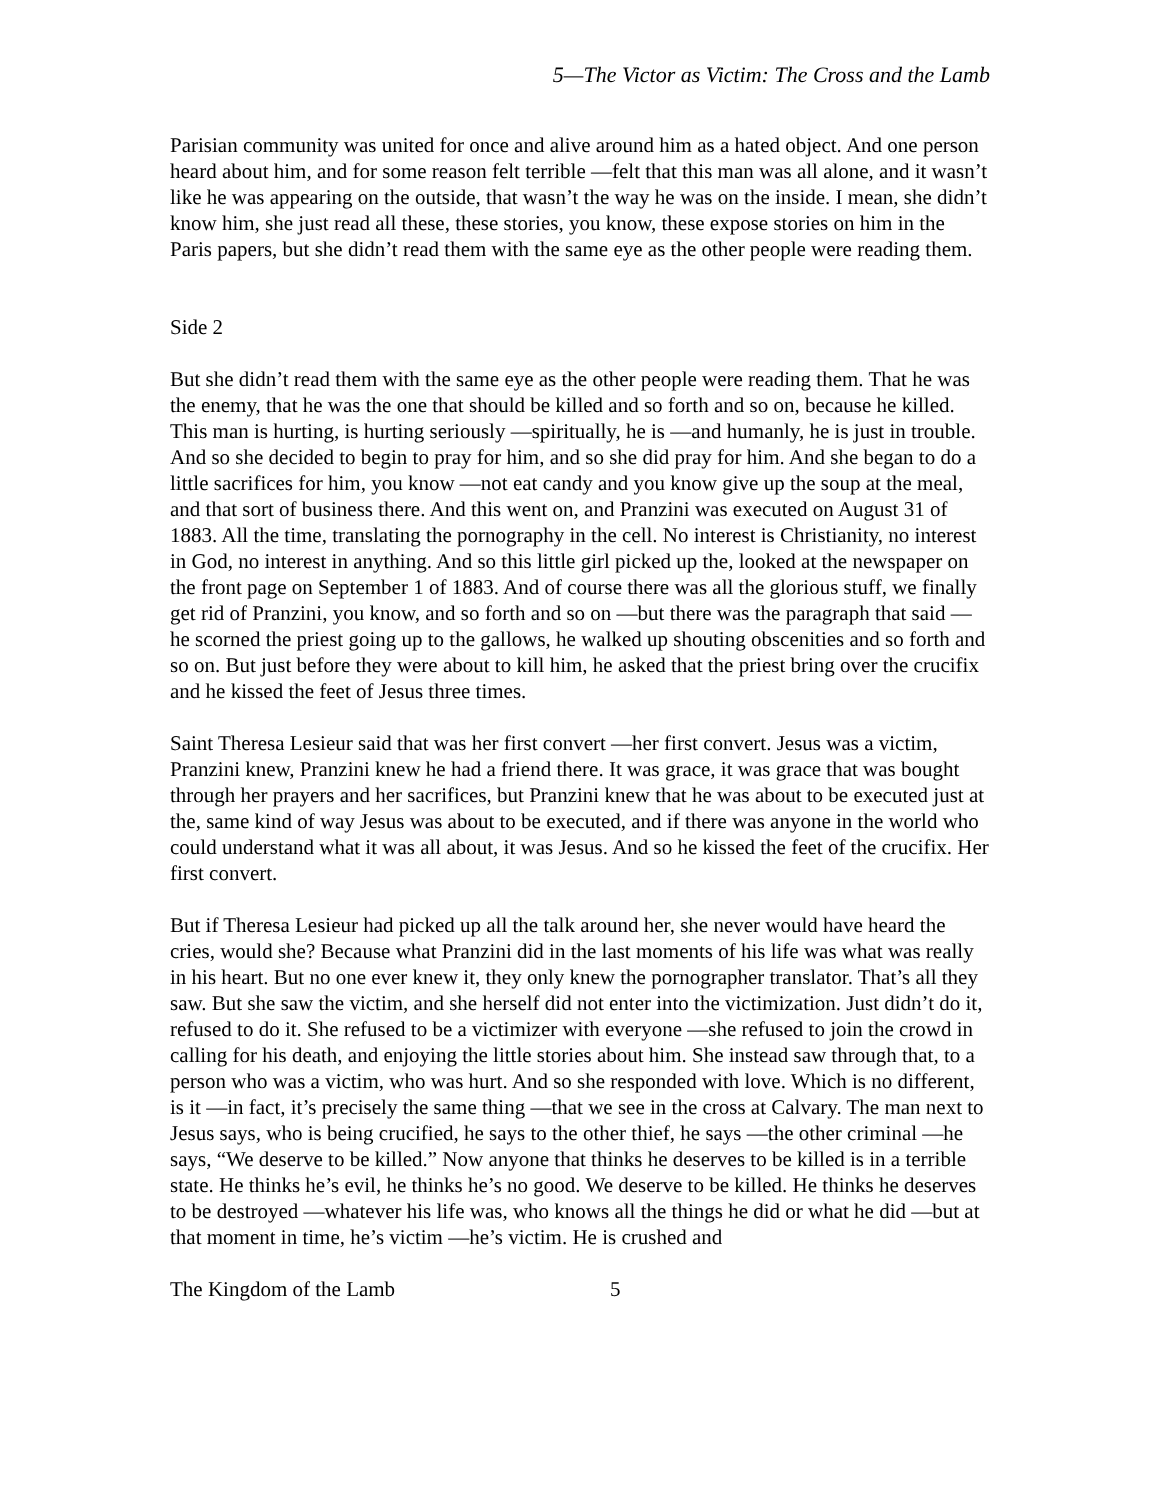5—The Victor as Victim: The Cross and the Lamb
Parisian community was united for once and alive around him as a hated object. And one person heard about him, and for some reason felt terrible —felt that this man was all alone, and it wasn’t like he was appearing on the outside, that wasn’t the way he was on the inside. I mean, she didn’t know him, she just read all these, these stories, you know, these expose stories on him in the Paris papers, but she didn’t read them with the same eye as the other people were reading them.
Side 2
But she didn’t read them with the same eye as the other people were reading them. That he was the enemy, that he was the one that should be killed and so forth and so on, because he killed. This man is hurting, is hurting seriously —spiritually, he is —and humanly, he is just in trouble. And so she decided to begin to pray for him, and so she did pray for him. And she began to do a little sacrifices for him, you know —not eat candy and you know give up the soup at the meal, and that sort of business there. And this went on, and Pranzini was executed on August 31 of 1883. All the time, translating the pornography in the cell. No interest is Christianity, no interest in God, no interest in anything. And so this little girl picked up the, looked at the newspaper on the front page on September 1 of 1883. And of course there was all the glorious stuff, we finally get rid of Pranzini, you know, and so forth and so on —but there was the paragraph that said —he scorned the priest going up to the gallows, he walked up shouting obscenities and so forth and so on. But just before they were about to kill him, he asked that the priest bring over the crucifix and he kissed the feet of Jesus three times.
Saint Theresa Lesieur said that was her first convert —her first convert. Jesus was a victim, Pranzini knew, Pranzini knew he had a friend there. It was grace, it was grace that was bought through her prayers and her sacrifices, but Pranzini knew that he was about to be executed just at the, same kind of way Jesus was about to be executed, and if there was anyone in the world who could understand what it was all about, it was Jesus. And so he kissed the feet of the crucifix. Her first convert.
But if Theresa Lesieur had picked up all the talk around her, she never would have heard the cries, would she? Because what Pranzini did in the last moments of his life was what was really in his heart. But no one ever knew it, they only knew the pornographer translator. That’s all they saw. But she saw the victim, and she herself did not enter into the victimization. Just didn’t do it, refused to do it. She refused to be a victimizer with everyone —she refused to join the crowd in calling for his death, and enjoying the little stories about him. She instead saw through that, to a person who was a victim, who was hurt. And so she responded with love. Which is no different, is it —in fact, it’s precisely the same thing —that we see in the cross at Calvary. The man next to Jesus says, who is being crucified, he says to the other thief, he says —the other criminal —he says, “We deserve to be killed.” Now anyone that thinks he deserves to be killed is in a terrible state. He thinks he’s evil, he thinks he’s no good. We deserve to be killed. He thinks he deserves to be destroyed —whatever his life was, who knows all the things he did or what he did —but at that moment in time, he’s victim —he’s victim. He is crushed and
The Kingdom of the Lamb 5